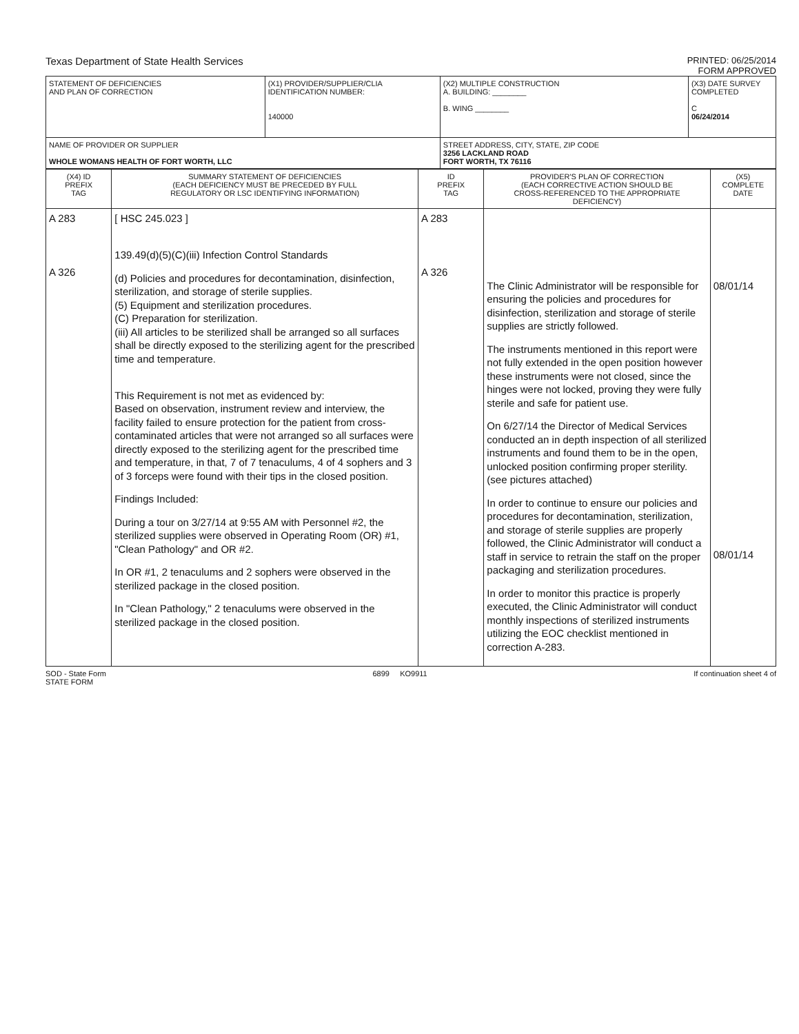Texas Department of State Health Services
PRINTED: 06/25/2014
FORM APPROVED
| STATEMENT OF DEFICIENCIES AND PLAN OF CORRECTION | (X1) PROVIDER/SUPPLIER/CLIA IDENTIFICATION NUMBER: 140000 | (X2) MULTIPLE CONSTRUCTION A. BUILDING: ________ B. WING ________ | (X3) DATE SURVEY COMPLETED C 06/24/2014 |
| NAME OF PROVIDER OR SUPPLIER WHOLE WOMANS HEALTH OF FORT WORTH, LLC | | STREET ADDRESS, CITY, STATE, ZIP CODE 3256 LACKLAND ROAD FORT WORTH, TX 76116 | |
| (X4) ID PREFIX TAG | SUMMARY STATEMENT OF DEFICIENCIES (EACH DEFICIENCY MUST BE PRECEDED BY FULL REGULATORY OR LSC IDENTIFYING INFORMATION) | ID PREFIX TAG | PROVIDER'S PLAN OF CORRECTION (EACH CORRECTIVE ACTION SHOULD BE CROSS-REFERENCED TO THE APPROPRIATE DEFICIENCY) | (X5) COMPLETE DATE |
| --- | --- | --- | --- | --- |
| A 283 A 326 | [ HSC 245.023 ] 139.49(d)(5)(C)(iii) Infection Control Standards (d) Policies and procedures for decontamination, disinfection, sterilization, and storage of sterile supplies. (5) Equipment and sterilization procedures. (C) Preparation for sterilization. (iii) All articles to be sterilized shall be arranged so all surfaces shall be directly exposed to the sterilizing agent for the prescribed time and temperature. This Requirement is not met as evidenced by: Based on observation, instrument review and interview, the facility failed to ensure protection for the patient from cross-contaminated articles that were not arranged so all surfaces were directly exposed to the sterilizing agent for the prescribed time and temperature, in that, 7 of 7 tenaculums, 4 of 4 sophers and 3 of 3 forceps were found with their tips in the closed position. Findings Included: During a tour on 3/27/14 at 9:55 AM with Personnel #2, the sterilized supplies were observed in Operating Room (OR) #1, "Clean Pathology" and OR #2. In OR #1, 2 tenaculums and 2 sophers were observed in the sterilized package in the closed position. In "Clean Pathology," 2 tenaculums were observed in the sterilized package in the closed position. | A 283 A 326 | The Clinic Administrator will be responsible for ensuring the policies and procedures for disinfection, sterilization and storage of sterile supplies are strictly followed. The instruments mentioned in this report were not fully extended in the open position however these instruments were not closed, since the hinges were not locked, proving they were fully sterile and safe for patient use. On 6/27/14 the Director of Medical Services conducted an in depth inspection of all sterilized instruments and found them to be in the open, unlocked position confirming proper sterility. (see pictures attached) In order to continue to ensure our policies and procedures for decontamination, sterilization, and storage of sterile supplies are properly followed, the Clinic Administrator will conduct a staff in service to retrain the staff on the proper packaging and sterilization procedures. In order to monitor this practice is properly executed, the Clinic Administrator will conduct monthly inspections of sterilized instruments utilizing the EOC checklist mentioned in correction A-283. | 08/01/14 08/01/14 |
SOD - State Form
STATE FORM
6899 KO9911 If continuation sheet 4 of